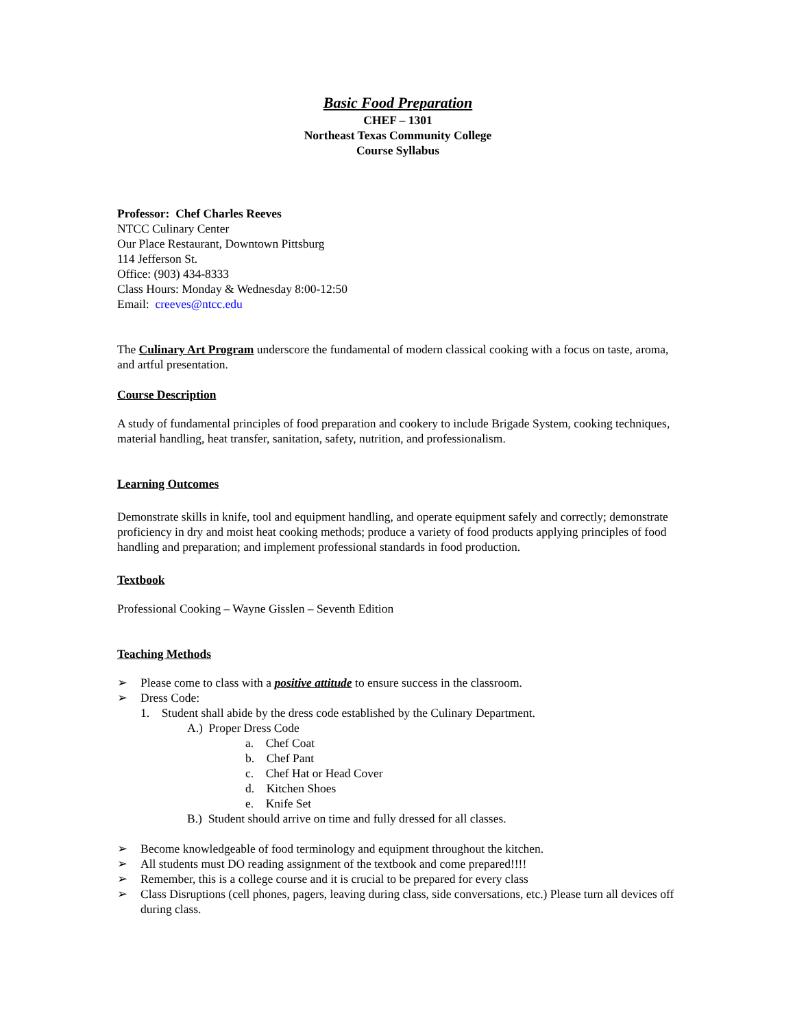Basic Food Preparation
CHEF – 1301
Northeast Texas Community College
Course Syllabus
Professor: Chef Charles Reeves
NTCC Culinary Center
Our Place Restaurant, Downtown Pittsburg
114 Jefferson St.
Office: (903) 434-8333
Class Hours: Monday & Wednesday 8:00-12:50
Email: creeves@ntcc.edu
The Culinary Art Program underscore the fundamental of modern classical cooking with a focus on taste, aroma, and artful presentation.
Course Description
A study of fundamental principles of food preparation and cookery to include Brigade System, cooking techniques, material handling, heat transfer, sanitation, safety, nutrition, and professionalism.
Learning Outcomes
Demonstrate skills in knife, tool and equipment handling, and operate equipment safely and correctly; demonstrate proficiency in dry and moist heat cooking methods; produce a variety of food products applying principles of food handling and preparation; and implement professional standards in food production.
Textbook
Professional Cooking – Wayne Gisslen – Seventh Edition
Teaching Methods
➢ Please come to class with a positive attitude to ensure success in the classroom.
➢ Dress Code:
1. Student shall abide by the dress code established by the Culinary Department.
A.) Proper Dress Code
a. Chef Coat
b. Chef Pant
c. Chef Hat or Head Cover
d. Kitchen Shoes
e. Knife Set
B.) Student should arrive on time and fully dressed for all classes.
➢ Become knowledgeable of food terminology and equipment throughout the kitchen.
➢ All students must DO reading assignment of the textbook and come prepared!!!!
➢ Remember, this is a college course and it is crucial to be prepared for every class
➢ Class Disruptions (cell phones, pagers, leaving during class, side conversations, etc.) Please turn all devices off during class.